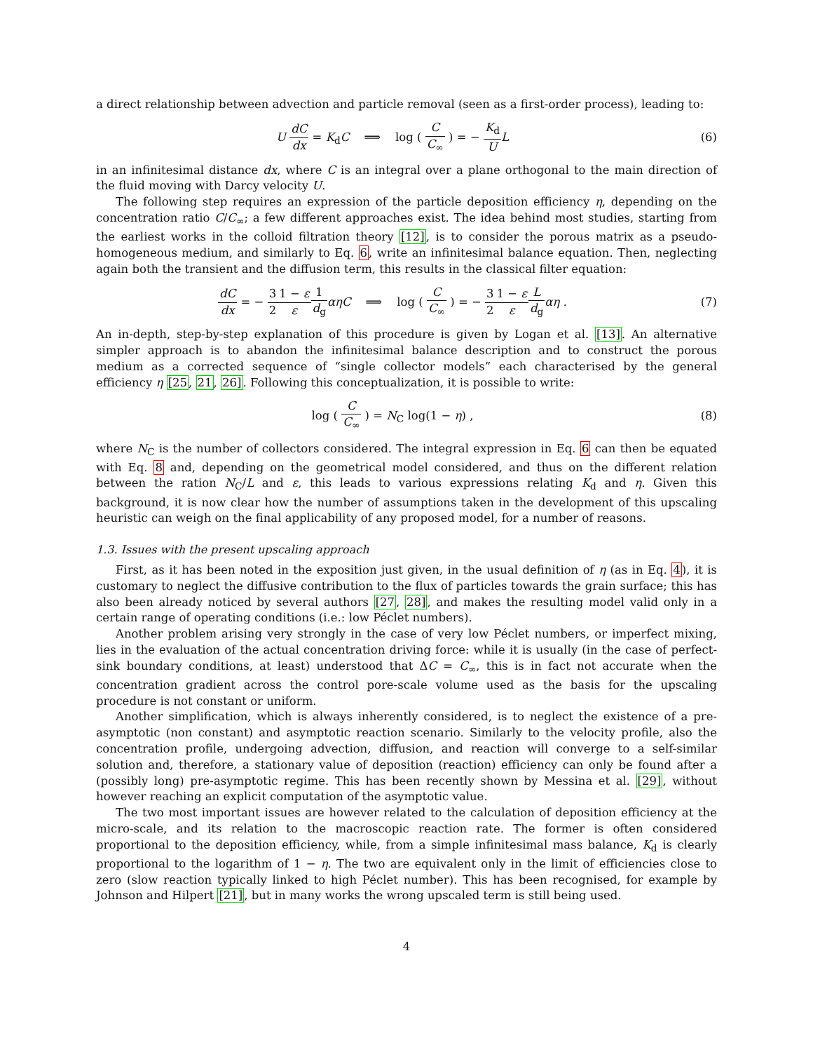a direct relationship between advection and particle removal (seen as a first-order process), leading to:
U dC dx = K<sub>d</sub>C ⟹ log ( C C<sub>∞</sub> ) = − K<sub>d</sub> U L
(6)
in an infinitesimal distance dx, where C is an integral over a plane orthogonal to the main direction of the fluid moving with Darcy velocity U.
The following step requires an expression of the particle deposition efficiency η, depending on the concentration ratio C/C<sub>∞</sub>; a few different approaches exist. The idea behind most studies, starting from the earliest works in the colloid filtration theory [12], is to consider the porous matrix as a pseudo-homogeneous medium, and similarly to Eq. 6, write an infinitesimal balance equation. Then, neglecting again both the transient and the diffusion term, this results in the classical filter equation:
dC dx = − 3 21 − ε ε 1 d<sub>g</sub> αηC ⟹ log ( C C<sub>∞</sub> ) = − 3 21 − ε ε L d<sub>g</sub> αη .
(7)
An in-depth, step-by-step explanation of this procedure is given by Logan et al. [13]. An alternative simpler approach is to abandon the infinitesimal balance description and to construct the porous medium as a corrected sequence of “single collector models” each characterised by the general efficiency η [25, 21, 26]. Following this conceptualization, it is possible to write:
log ( C C<sub>∞</sub> ) = N<sub>C</sub> log(1 − η) , (8)
where N<sub>C</sub> is the number of collectors considered. The integral expression in Eq. 6 can then be equated with Eq. 8 and, depending on the geometrical model considered, and thus on the different relation between the ration N<sub>C</sub>/L and ε, this leads to various expressions relating K<sub>d</sub> and η. Given this background, it is now clear how the number of assumptions taken in the development of this upscaling heuristic can weigh on the final applicability of any proposed model, for a number of reasons.
1.3. Issues with the present upscaling approach
First, as it has been noted in the exposition just given, in the usual definition of η (as in Eq. 4), it is customary to neglect the diffusive contribution to the flux of particles towards the grain surface; this has also been already noticed by several authors [27, 28], and makes the resulting model valid only in a certain range of operating conditions (i.e.: low Péclet numbers).
Another problem arising very strongly in the case of very low Péclet numbers, or imperfect mixing, lies in the evaluation of the actual concentration driving force: while it is usually (in the case of perfect-sink boundary conditions, at least) understood that ΔC = C<sub>∞</sub>, this is in fact not accurate when the concentration gradient across the control pore-scale volume used as the basis for the upscaling procedure is not constant or uniform.
Another simplification, which is always inherently considered, is to neglect the existence of a pre-asymptotic (non constant) and asymptotic reaction scenario. Similarly to the velocity profile, also the concentration profile, undergoing advection, diffusion, and reaction will converge to a self-similar solution and, therefore, a stationary value of deposition (reaction) efficiency can only be found after a (possibly long) pre-asymptotic regime. This has been recently shown by Messina et al. [29], without however reaching an explicit computation of the asymptotic value.
The two most important issues are however related to the calculation of deposition efficiency at the micro-scale, and its relation to the macroscopic reaction rate. The former is often considered proportional to the deposition efficiency, while, from a simple infinitesimal mass balance, K<sub>d</sub> is clearly proportional to the logarithm of 1 − η. The two are equivalent only in the limit of efficiencies close to zero (slow reaction typically linked to high Péclet number). This has been recognised, for example by Johnson and Hilpert [21], but in many works the wrong upscaled term is still being used.
4